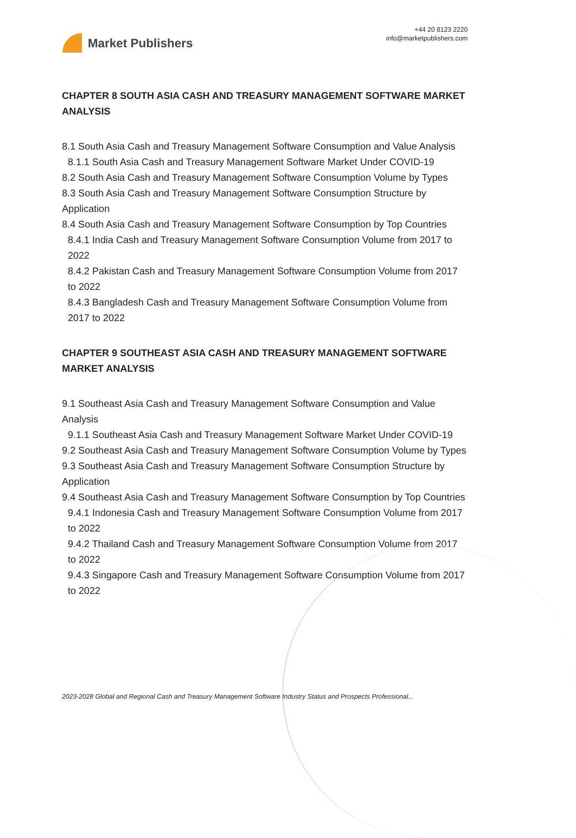Market Publishers
+44 20 8123 2220
info@marketpublishers.com
CHAPTER 8 SOUTH ASIA CASH AND TREASURY MANAGEMENT SOFTWARE MARKET ANALYSIS
8.1 South Asia Cash and Treasury Management Software Consumption and Value Analysis
8.1.1 South Asia Cash and Treasury Management Software Market Under COVID-19
8.2 South Asia Cash and Treasury Management Software Consumption Volume by Types
8.3 South Asia Cash and Treasury Management Software Consumption Structure by Application
8.4 South Asia Cash and Treasury Management Software Consumption by Top Countries
8.4.1 India Cash and Treasury Management Software Consumption Volume from 2017 to 2022
8.4.2 Pakistan Cash and Treasury Management Software Consumption Volume from 2017 to 2022
8.4.3 Bangladesh Cash and Treasury Management Software Consumption Volume from 2017 to 2022
CHAPTER 9 SOUTHEAST ASIA CASH AND TREASURY MANAGEMENT SOFTWARE MARKET ANALYSIS
9.1 Southeast Asia Cash and Treasury Management Software Consumption and Value Analysis
9.1.1 Southeast Asia Cash and Treasury Management Software Market Under COVID-19
9.2 Southeast Asia Cash and Treasury Management Software Consumption Volume by Types
9.3 Southeast Asia Cash and Treasury Management Software Consumption Structure by Application
9.4 Southeast Asia Cash and Treasury Management Software Consumption by Top Countries
9.4.1 Indonesia Cash and Treasury Management Software Consumption Volume from 2017 to 2022
9.4.2 Thailand Cash and Treasury Management Software Consumption Volume from 2017 to 2022
9.4.3 Singapore Cash and Treasury Management Software Consumption Volume from 2017 to 2022
2023-2028 Global and Regional Cash and Treasury Management Software Industry Status and Prospects Professional...